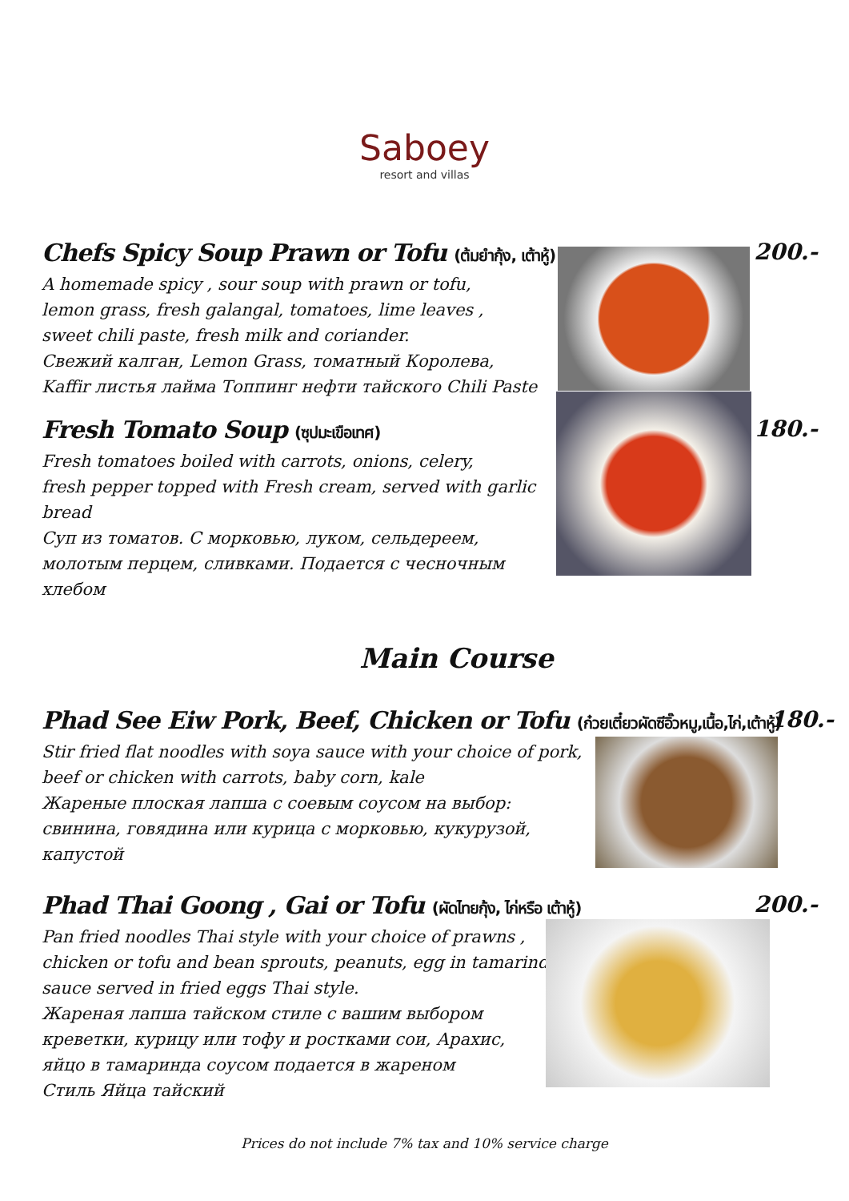Saboey
resort and villas
Chefs Spicy Soup Prawn or Tofu (ต้มยำกุ้ง, เต้าหู้)
200.-
A homemade spicy , sour soup with prawn or tofu,
lemon grass, fresh galangal, tomatoes, lime leaves ,
sweet chili paste, fresh milk and coriander.
Свежий калган, Lemon Grass, томатный Королева,
Kaffir листья лайма Топпинг нефти тайского Chili Paste
Fresh Tomato Soup (ซุปมะเขือเทศ)
180.-
Fresh tomatoes boiled with carrots, onions, celery,
fresh pepper topped with Fresh cream, served with garlic bread
Суп из томатов. С морковью, луком, сельдереем,
молотым перцем, сливками. Подается с чесночным хлебом
Main Course
Phad See Eiw Pork, Beef, Chicken or Tofu (ก๋วยเตี๋ยวผัดซีอิ๊วหมู,เนื้อ,ไก่,เต้าหู้)
180.-
Stir fried flat noodles with soya sauce with your choice of pork,
beef or chicken with carrots, baby corn, kale
Жареные плоская лапша с соевым соусом на выбор:
свинина, говядина или курица с морковью, кукурузой, капустой
Phad Thai Goong , Gai or Tofu (ผัดไทยกุ้ง, ไก่หรือ เต้าหู้)
200.-
Pan fried noodles Thai style with your choice of prawns ,
chicken or tofu and bean sprouts, peanuts, egg in tamarind
sauce served in fried eggs Thai style.
Жареная лапша тайском стиле с вашим выбором
креветки, курицу или тофу и ростками сои, Арахис,
яйцо в тамаринда соусом подается в жареном
Стиль Яйца тайский
Prices do not include 7% tax and 10% service charge